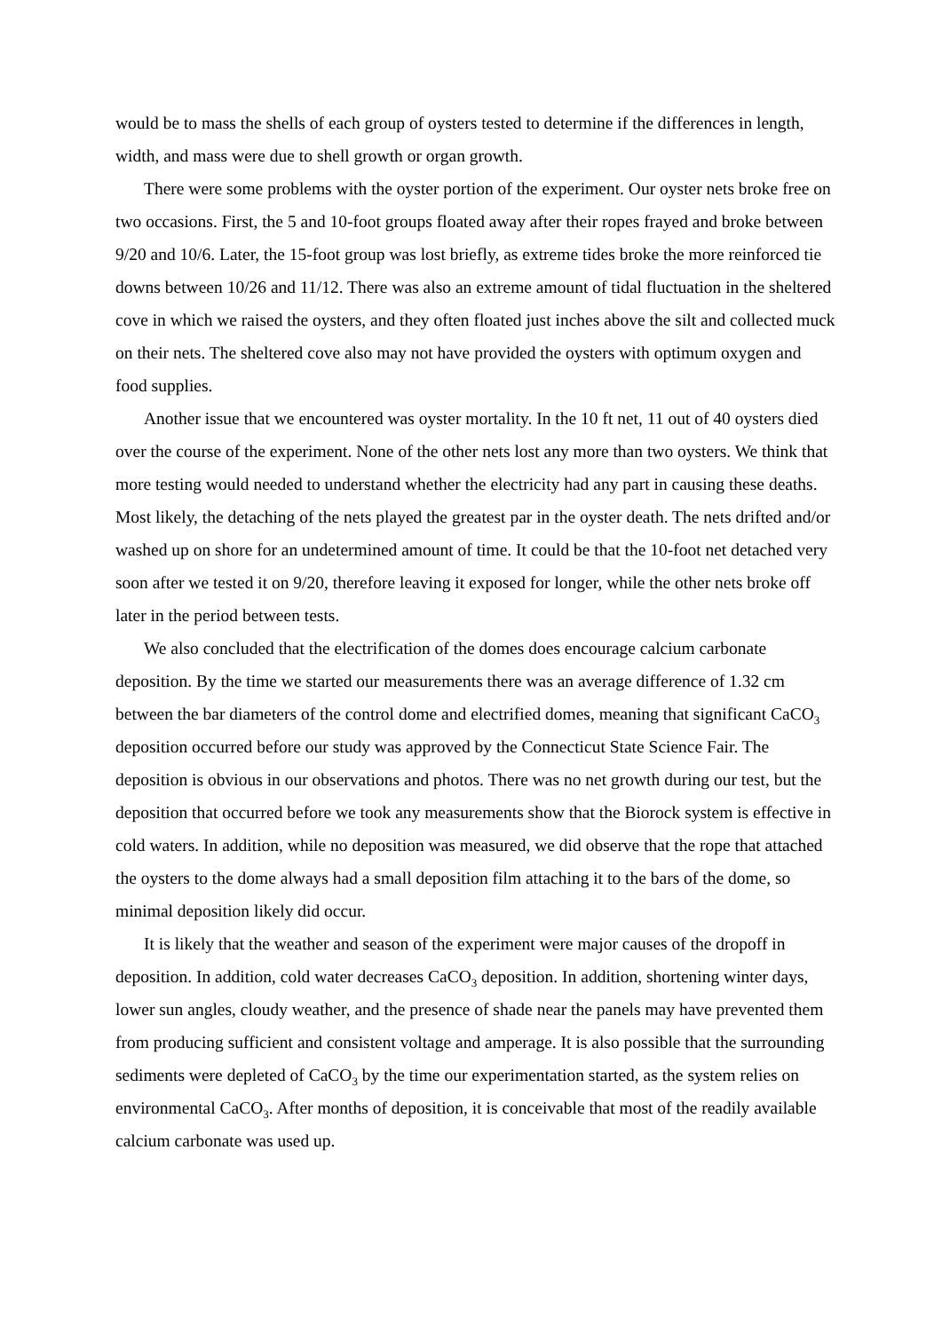would be to mass the shells of each group of oysters tested to determine if the differences in length, width, and mass were due to shell growth or organ growth.
There were some problems with the oyster portion of the experiment. Our oyster nets broke free on two occasions. First, the 5 and 10-foot groups floated away after their ropes frayed and broke between 9/20 and 10/6. Later, the 15-foot group was lost briefly, as extreme tides broke the more reinforced tie downs between 10/26 and 11/12. There was also an extreme amount of tidal fluctuation in the sheltered cove in which we raised the oysters, and they often floated just inches above the silt and collected muck on their nets. The sheltered cove also may not have provided the oysters with optimum oxygen and food supplies.
Another issue that we encountered was oyster mortality. In the 10 ft net, 11 out of 40 oysters died over the course of the experiment. None of the other nets lost any more than two oysters. We think that more testing would needed to understand whether the electricity had any part in causing these deaths. Most likely, the detaching of the nets played the greatest par in the oyster death. The nets drifted and/or washed up on shore for an undetermined amount of time. It could be that the 10-foot net detached very soon after we tested it on 9/20, therefore leaving it exposed for longer, while the other nets broke off later in the period between tests.
We also concluded that the electrification of the domes does encourage calcium carbonate deposition. By the time we started our measurements there was an average difference of 1.32 cm between the bar diameters of the control dome and electrified domes, meaning that significant CaCO<sub>3</sub> deposition occurred before our study was approved by the Connecticut State Science Fair. The deposition is obvious in our observations and photos. There was no net growth during our test, but the deposition that occurred before we took any measurements show that the Biorock system is effective in cold waters. In addition, while no deposition was measured, we did observe that the rope that attached the oysters to the dome always had a small deposition film attaching it to the bars of the dome, so minimal deposition likely did occur.
It is likely that the weather and season of the experiment were major causes of the dropoff in deposition. In addition, cold water decreases CaCO<sub>3</sub> deposition. In addition, shortening winter days, lower sun angles, cloudy weather, and the presence of shade near the panels may have prevented them from producing sufficient and consistent voltage and amperage. It is also possible that the surrounding sediments were depleted of CaCO<sub>3</sub> by the time our experimentation started, as the system relies on environmental CaCO<sub>3</sub>. After months of deposition, it is conceivable that most of the readily available calcium carbonate was used up.